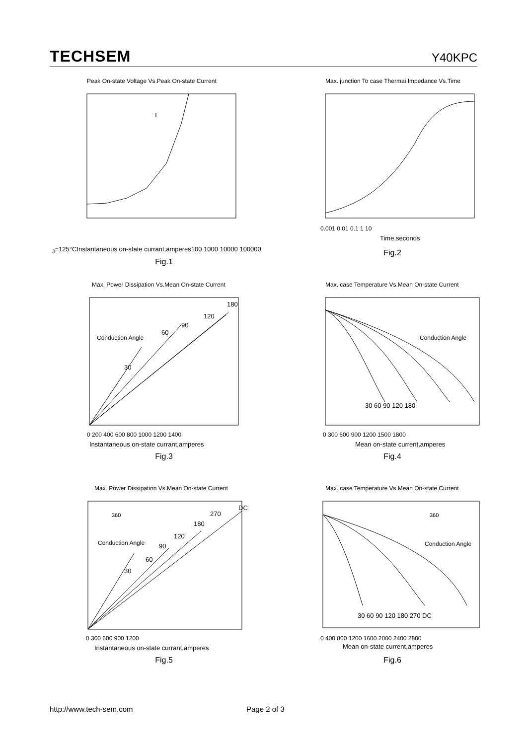TECHSEM
Y40KPC
Peak On-state Voltage Vs.Peak On-state Current
TJ=125°C
Instantaneous on-state currant,amperes
100 1000 10000 100000
Fig.1
Instantaneous on-state voltage,volt 4 3.5 3 2.5 2 1.5 1 0.5
Max. junction To case Thermai Impedance Vs.Time
Time,seconds
0.001 0.01 0.1 1 10
Fig.2
Transient thermal impedance,°C/W
Max. Power Dissipation Vs.Mean On-state Current
Conduction Angle
Instantaneous on-state currant,amperes
0 200 400 600 800 1000 1200 1400
30
60
90
120
180
Fig.3
Max. case Temperature Vs.Mean On-state Current
Conduction Angle
Mean on-state current,amperes
0 300 600 900 1200 1500 1800
30 60 90 120 180
Fig.4
Max. Power Dissipation Vs.Mean On-state Current
360
Conduction Angle
Instantaneous on-state currant,amperes
0 300 600 900 1200
30
60
90
120
180
270
DC
Fig.5
Max. case Temperature Vs.Mean On-state Current
360
Conduction Angle
Mean on-state current,amperes
0 400 800 1200 1600 2000 2400 2800
30 60 90 120 180 270 DC
Fig.6
http://www.tech-sem.com Page 2 of 3